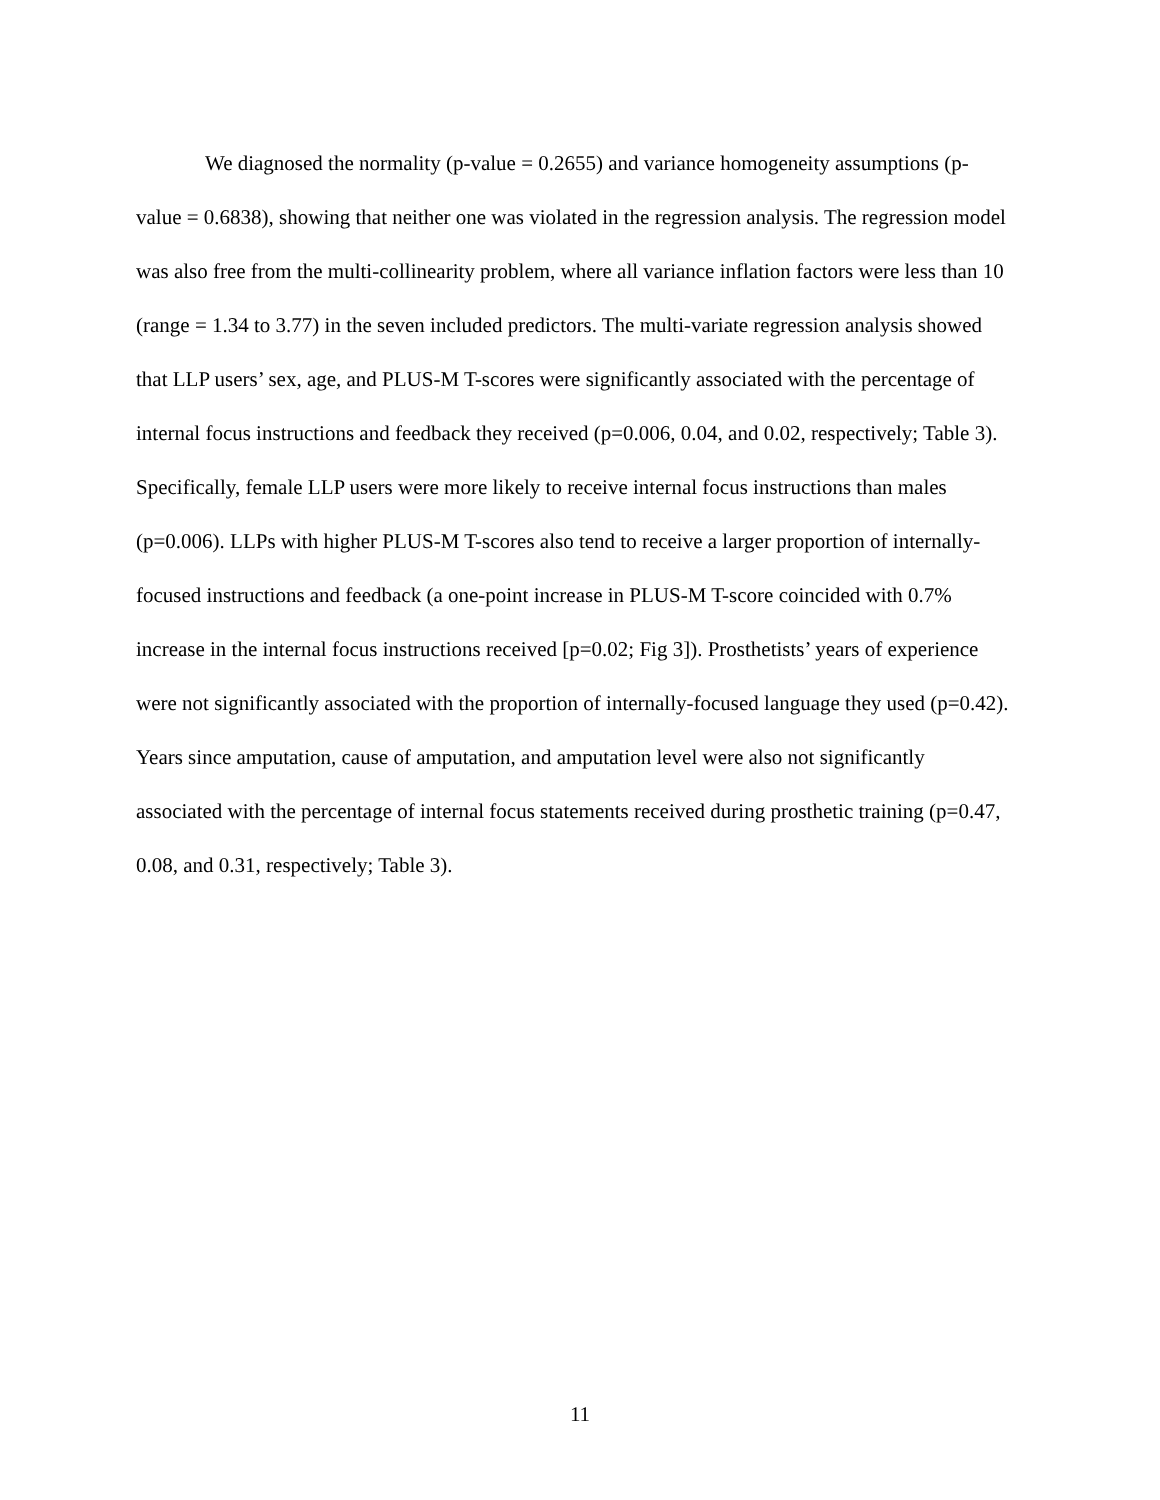We diagnosed the normality (p-value = 0.2655) and variance homogeneity assumptions (p-value = 0.6838), showing that neither one was violated in the regression analysis. The regression model was also free from the multi-collinearity problem, where all variance inflation factors were less than 10 (range = 1.34 to 3.77) in the seven included predictors. The multi-variate regression analysis showed that LLP users’ sex, age, and PLUS-M T-scores were significantly associated with the percentage of internal focus instructions and feedback they received (p=0.006, 0.04, and 0.02, respectively; Table 3). Specifically, female LLP users were more likely to receive internal focus instructions than males (p=0.006). LLPs with higher PLUS-M T-scores also tend to receive a larger proportion of internally-focused instructions and feedback (a one-point increase in PLUS-M T-score coincided with 0.7% increase in the internal focus instructions received [p=0.02; Fig 3]). Prosthetists’ years of experience were not significantly associated with the proportion of internally-focused language they used (p=0.42). Years since amputation, cause of amputation, and amputation level were also not significantly associated with the percentage of internal focus statements received during prosthetic training (p=0.47, 0.08, and 0.31, respectively; Table 3).
11